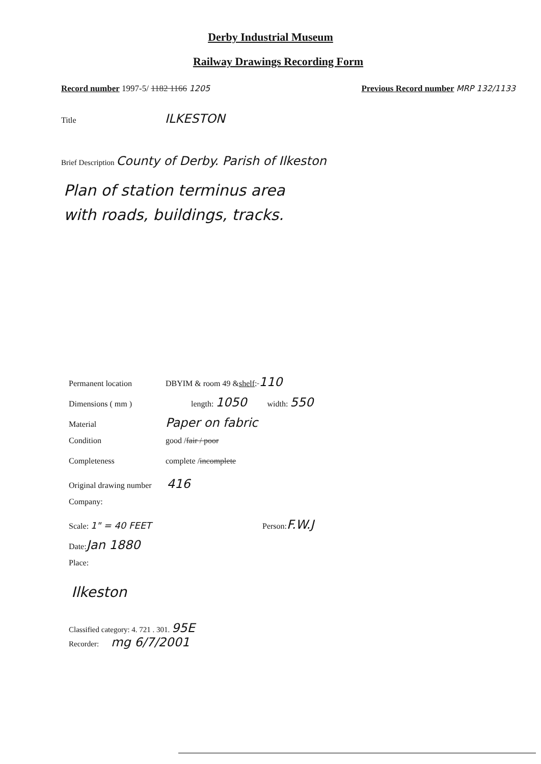Derby Industrial Museum
Railway Drawings Recording Form
Record number 1997-5/ 1182 1166 1205
Previous Record number MRP 132/1133
Title ILKESTON
Brief Description County of Derby. Parish of Ilkeston
Plan of station terminus area
with roads, buildings, tracks.
Permanent location DBYIM & room 49 & shelf: 110
Dimensions ( mm ) length: 1050 width: 550
Material Paper on fabric
Condition good / fair / poor
Completeness complete / incomplete
Original drawing number 416
Company:
Scale: 1" = 40 FEET Person: F.W.J
Date: Jan 1880
Place:
Ilkeston
Classified category: 4. 721 . 301. 95E
Recorder: mg 6/7/2001